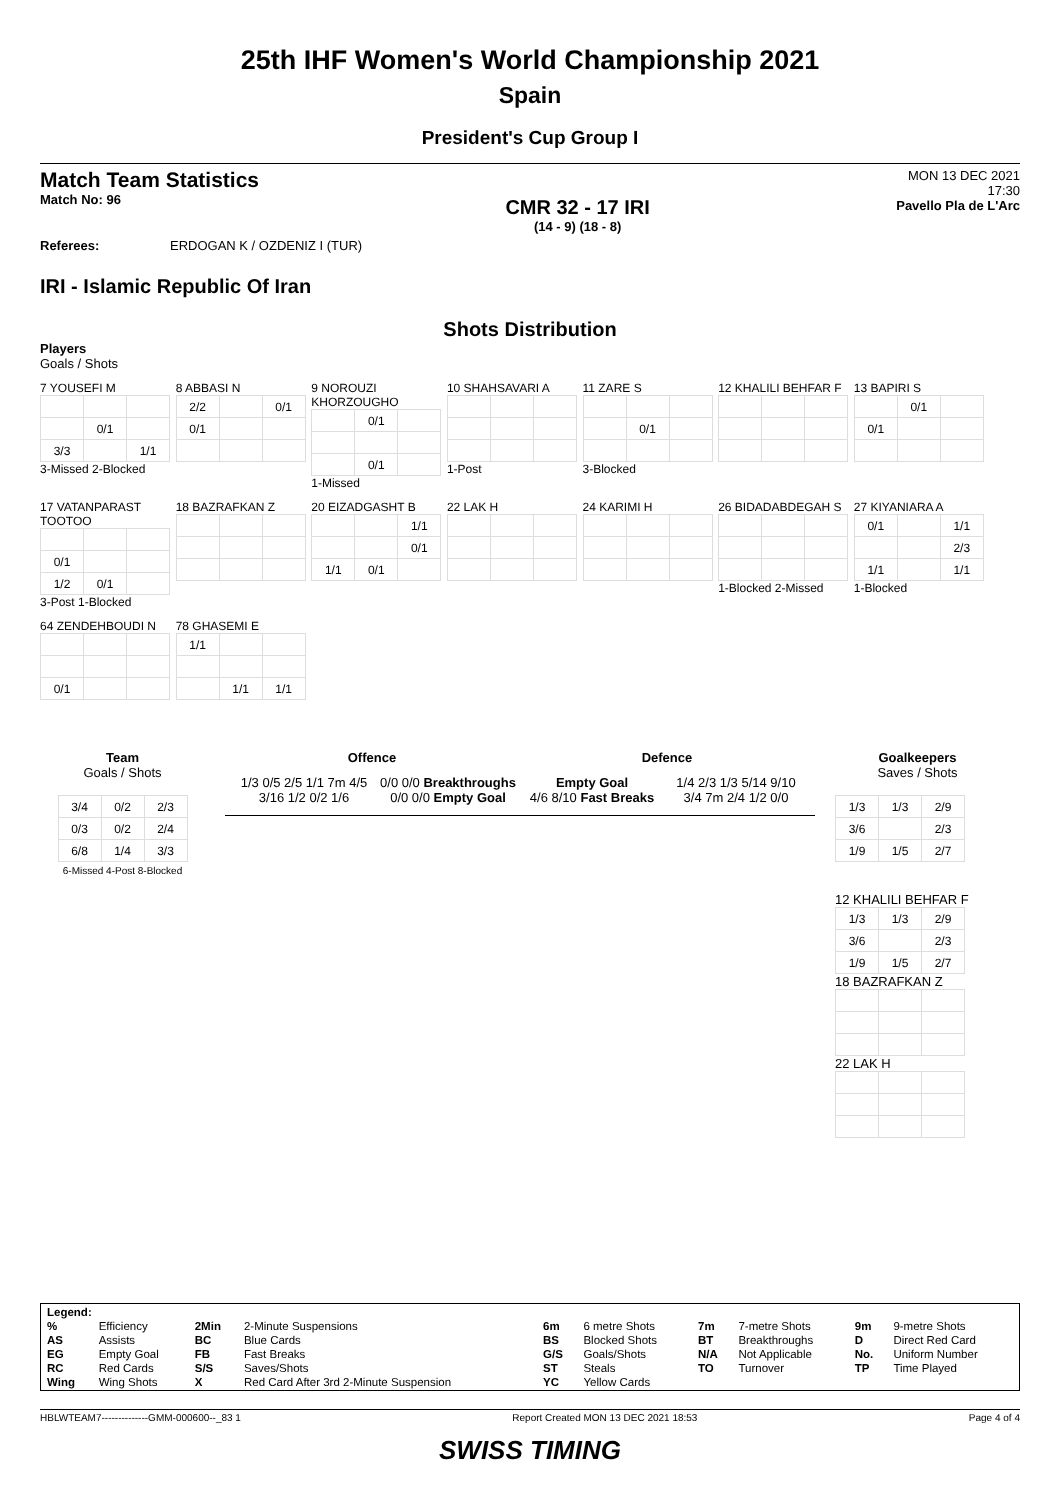25th IHF Women's World Championship 2021
Spain
President's Cup Group I
Match Team Statistics
Match No: 96
CMR 32 - 17 IRI
(14 - 9) (18 - 8)
MON 13 DEC 2021
17:30
Pavello Pla de L'Arc
Referees: ERDOGAN K / OZDENIZ I (TUR)
IRI - Islamic Republic Of Iran
Shots Distribution
Players
Goals / Shots
7 YOUSEFI M
| | 0/1 | |
| 3/3 | | 1/1 |
3-Missed 2-Blocked
8 ABBASI N
| 2/2 | | 0/1 |
| 0/1 | | |
9 NOROUZI KHORZOUGHO
| | 0/1 | |
| | 0/1 | |
1-Missed
10 SHAHSAVARI A1-Post
11 ZARE S
| | 0/1 | |
3-Blocked
12 KHALILI BEHFAR F
13 BAPIRI S
| | 0/1 | |
| 0/1 | | |
17 VATANPARAST TOOTOO
| 0/1 | | |
| 1/2 | 0/1 | |
3-Post 1-Blocked
18 BAZRAFKAN Z
20 EIZADGASHT B
| | | 1/1 |
| | | 0/1 |
| 1/1 | 0/1 | |
22 LAK H 24 KARIMI H
26 BIDADABDEGAH S1-Blocked 2-Missed
27 KIYANIARA A
| 0/1 | | 1/1 |
| | | 2/3 |
| 1/1 | | 1/1 |
1-Blocked
64 ZENDEHBOUDI N
| 0/1 | | |
78 GHASEMI E
| 1/1 | | |
| | 1/1 | 1/1 |
Team
Goals / Shots
| 3/4 | 0/2 | 2/3 |
| 0/3 | 0/2 | 2/4 |
| 6/8 | 1/4 | 3/3 |
6-Missed 4-Post 8-Blocked
Offence Defence
1/3 0/5 2/5 1/1 7m 4/5 3/16 1/2 0/2 1/6
0/0 0/0 Breakthroughs
0/0 0/0 Empty Goal
Empty Goal
4/6 8/10 Fast Breaks
1/4 2/3 1/3 5/14 9/10 3/4 7m 2/4 1/2 0/0
Goalkeepers
Saves / Shots
| 1/3 | 1/3 | 2/9 |
| 3/6 | | 2/3 |
| 1/9 | 1/5 | 2/7 |
12 KHALILI BEHFAR F
| 1/3 | 1/3 | 2/9 |
| 3/6 | | 2/3 |
| 1/9 | 1/5 | 2/7 |
18 BAZRAFKAN Z
22 LAK H
| Legend: | | | | | | | | | |
| % | Efficiency | 2Min | 2-Minute Suspensions | 6m | 6 metre Shots | 7m | 7-metre Shots | 9m | 9-metre Shots |
| AS | Assists | BC | Blue Cards | BS | Blocked Shots | BT | Breakthroughs | D | Direct Red Card |
| EG | Empty Goal | FB | Fast Breaks | G/S | Goals/Shots | N/A | Not Applicable | No. | Uniform Number |
| RC | Red Cards | S/S | Saves/Shots | ST | Steals | TO | Turnover | TP | Time Played |
| Wing | Wing Shots | X | Red Card After 3rd 2-Minute Suspension | YC | Yellow Cards | | | | |
HBLWTEAM7--------------GMM-000600--_83 1 Report Created MON 13 DEC 2021 18:53 Page 4 of 4
SWISS TIMING